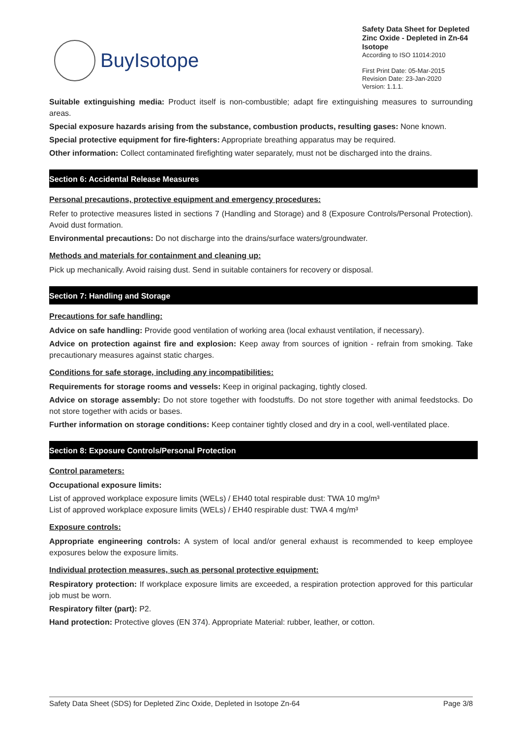BuyIsotope
Safety Data Sheet for Depleted Zinc Oxide - Depleted in Zn-64 Isotope
According to ISO 11014:2010
First Print Date: 05-Mar-2015
Revision Date: 23-Jan-2020
Version: 1.1.1.
Suitable extinguishing media: Product itself is non-combustible; adapt fire extinguishing measures to surrounding areas.
Special exposure hazards arising from the substance, combustion products, resulting gases: None known.
Special protective equipment for fire-fighters: Appropriate breathing apparatus may be required.
Other information: Collect contaminated firefighting water separately, must not be discharged into the drains.
Section 6: Accidental Release Measures
Personal precautions, protective equipment and emergency procedures:
Refer to protective measures listed in sections 7 (Handling and Storage) and 8 (Exposure Controls/Personal Protection). Avoid dust formation.
Environmental precautions: Do not discharge into the drains/surface waters/groundwater.
Methods and materials for containment and cleaning up:
Pick up mechanically. Avoid raising dust. Send in suitable containers for recovery or disposal.
Section 7: Handling and Storage
Precautions for safe handling:
Advice on safe handling: Provide good ventilation of working area (local exhaust ventilation, if necessary).
Advice on protection against fire and explosion: Keep away from sources of ignition - refrain from smoking. Take precautionary measures against static charges.
Conditions for safe storage, including any incompatibilities:
Requirements for storage rooms and vessels: Keep in original packaging, tightly closed.
Advice on storage assembly: Do not store together with foodstuffs. Do not store together with animal feedstocks. Do not store together with acids or bases.
Further information on storage conditions: Keep container tightly closed and dry in a cool, well-ventilated place.
Section 8: Exposure Controls/Personal Protection
Control parameters:
Occupational exposure limits:
List of approved workplace exposure limits (WELs) / EH40 total respirable dust: TWA 10 mg/m³
List of approved workplace exposure limits (WELs) / EH40 respirable dust: TWA 4 mg/m³
Exposure controls:
Appropriate engineering controls: A system of local and/or general exhaust is recommended to keep employee exposures below the exposure limits.
Individual protection measures, such as personal protective equipment:
Respiratory protection: If workplace exposure limits are exceeded, a respiration protection approved for this particular job must be worn.
Respiratory filter (part): P2.
Hand protection: Protective gloves (EN 374). Appropriate Material: rubber, leather, or cotton.
Safety Data Sheet (SDS) for Depleted Zinc Oxide, Depleted in Isotope Zn-64 Page 3/8